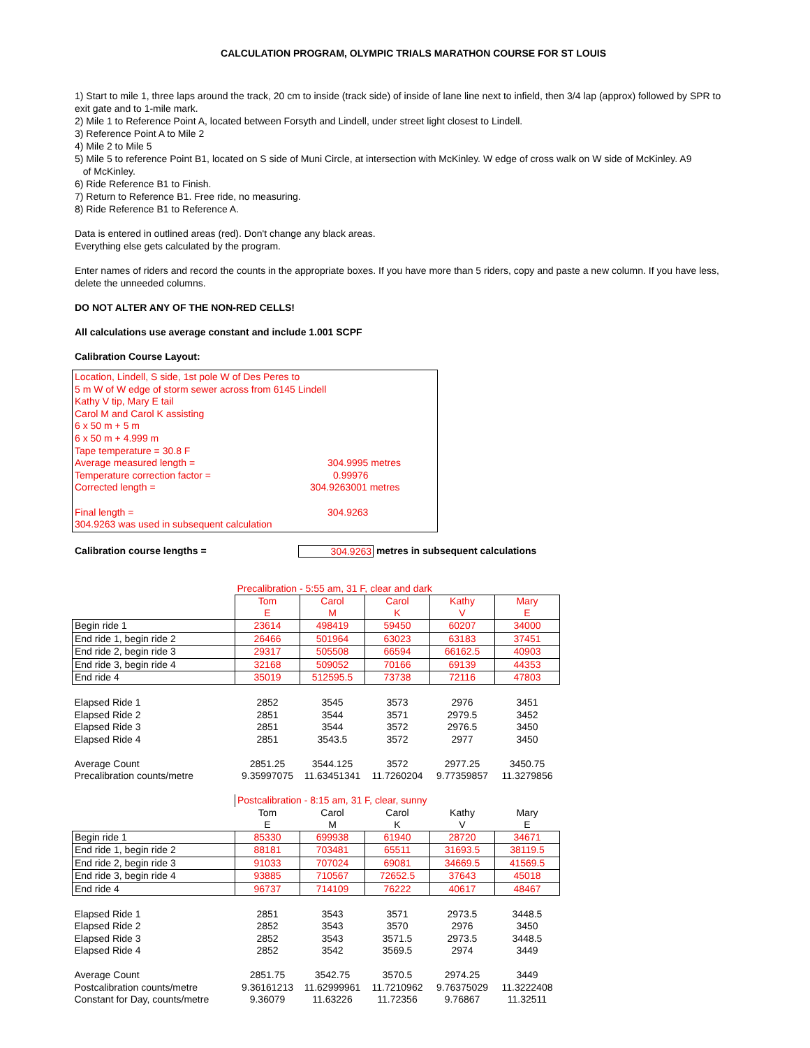CALCULATION PROGRAM, OLYMPIC TRIALS MARATHON COURSE FOR ST LOUIS
1) Start to mile 1, three laps around the track, 20 cm to inside (track side) of inside of lane line next to infield, then 3/4 lap (approx) followed by SPR to exit gate and to 1-mile mark.
2) Mile 1 to Reference Point A, located between Forsyth and Lindell, under street light closest to Lindell.
3) Reference Point A to Mile 2
4) Mile 2 to Mile 5
5) Mile 5 to reference Point B1, located on S side of Muni Circle, at intersection with McKinley. W edge of cross walk on W side of McKinley. A9
of McKinley.
6) Ride Reference B1 to Finish.
7) Return to Reference B1. Free ride, no measuring.
8) Ride Reference B1 to Reference A.
Data is entered in outlined areas (red). Don't change any black areas.
Everything else gets calculated by the program.
Enter names of riders and record the counts in the appropriate boxes. If you have more than 5 riders, copy and paste a new column. If you have less, delete the unneeded columns.
DO NOT ALTER ANY OF THE NON-RED CELLS!
All calculations use average constant and include 1.001 SCPF
Calibration Course Layout:
Location, Lindell, S side, 1st pole W of Des Peres to
5 m W of W edge of storm sewer across from 6145 Lindell
Kathy V tip, Mary E tail
Carol M and Carol K assisting
6 x 50 m + 5 m
6 x 50 m + 4.999 m
Tape temperature = 30.8 F
Average measured length = 304.9995 metres
Temperature correction factor = 0.99976
Corrected length = 304.9263001 metres
Final length = 304.9263
304.9263 was used in subsequent calculation
Calibration course lengths = 304.9263 metres in subsequent calculations
| | Precalibration - 5:55 am, 31 F, clear and dark | | | | |
| | Tom E | Carol M | Carol K | Kathy V | Mary E |
| Begin ride 1 | 23614 | 498419 | 59450 | 60207 | 34000 |
| End ride 1, begin ride 2 | 26466 | 501964 | 63023 | 63183 | 37451 |
| End ride 2, begin ride 3 | 29317 | 505508 | 66594 | 66162.5 | 40903 |
| End ride 3, begin ride 4 | 32168 | 509052 | 70166 | 69139 | 44353 |
| End ride 4 | 35019 | 512595.5 | 73738 | 72116 | 47803 |
| Elapsed Ride 1 | 2852 | 3545 | 3573 | 2976 | 3451 |
| Elapsed Ride 2 | 2851 | 3544 | 3571 | 2979.5 | 3452 |
| Elapsed Ride 3 | 2851 | 3544 | 3572 | 2976.5 | 3450 |
| Elapsed Ride 4 | 2851 | 3543.5 | 3572 | 2977 | 3450 |
| Average Count | 2851.25 | 3544.125 | 3572 | 2977.25 | 3450.75 |
| Precalibration counts/metre | 9.35997075 | 11.63451341 | 11.7260204 | 9.77359857 | 11.3279856 |
| | Postcalibration - 8:15 am, 31 F, clear, sunny | | | | |
| | Tom E | Carol M | Carol K | Kathy V | Mary E |
| Begin ride 1 | 85330 | 699938 | 61940 | 28720 | 34671 |
| End ride 1, begin ride 2 | 88181 | 703481 | 65511 | 31693.5 | 38119.5 |
| End ride 2, begin ride 3 | 91033 | 707024 | 69081 | 34669.5 | 41569.5 |
| End ride 3, begin ride 4 | 93885 | 710567 | 72652.5 | 37643 | 45018 |
| End ride 4 | 96737 | 714109 | 76222 | 40617 | 48467 |
| Elapsed Ride 1 | 2851 | 3543 | 3571 | 2973.5 | 3448.5 |
| Elapsed Ride 2 | 2852 | 3543 | 3570 | 2976 | 3450 |
| Elapsed Ride 3 | 2852 | 3543 | 3571.5 | 2973.5 | 3448.5 |
| Elapsed Ride 4 | 2852 | 3542 | 3569.5 | 2974 | 3449 |
| Average Count | 2851.75 | 3542.75 | 3570.5 | 2974.25 | 3449 |
| Postcalibration counts/metre | 9.36161213 | 11.62999961 | 11.7210962 | 9.76375029 | 11.3222408 |
| Constant for Day, counts/metre | 9.36079 | 11.63226 | 11.72356 | 9.76867 | 11.32511 |